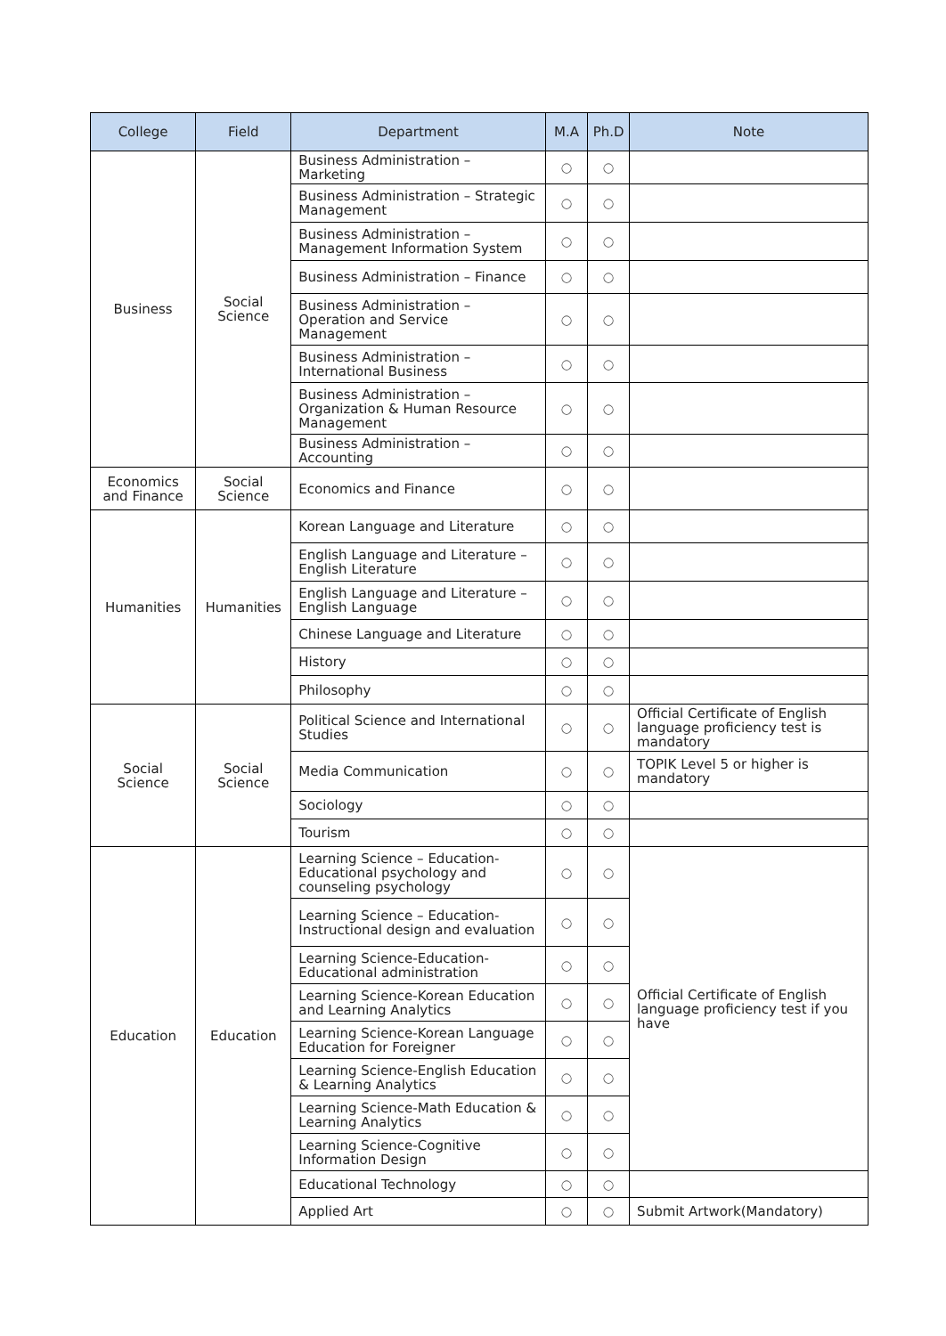| College | Field | Department | M.A | Ph.D | Note |
| --- | --- | --- | --- | --- | --- |
| Business | Social Science | Business Administration – Marketing | ○ | ○ | |
| | | Business Administration – Strategic Management | ○ | ○ | |
| | | Business Administration – Management Information System | ○ | ○ | |
| | | Business Administration – Finance | ○ | ○ | |
| | | Business Administration – Operation and Service Management | ○ | ○ | |
| | | Business Administration – International Business | ○ | ○ | |
| | | Business Administration – Organization & Human Resource Management | ○ | ○ | |
| | | Business Administration – Accounting | ○ | ○ | |
| Economics and Finance | Social Science | Economics and Finance | ○ | ○ | |
| Humanities | Humanities | Korean Language and Literature | ○ | ○ | |
| | | English Language and Literature – English Literature | ○ | ○ | |
| | | English Language and Literature – English Language | ○ | ○ | |
| | | Chinese Language and Literature | ○ | ○ | |
| | | History | ○ | ○ | |
| | | Philosophy | ○ | ○ | |
| Social Science | Social Science | Political Science and International Studies | ○ | ○ | Official Certificate of English language proficiency test is mandatory |
| | | Media Communication | ○ | ○ | TOPIK Level 5 or higher is mandatory |
| | | Sociology | ○ | ○ | |
| | | Tourism | ○ | ○ | |
| Education | Education | Learning Science – Education-Educational psychology and counseling psychology | ○ | ○ | Official Certificate of English language proficiency test if you have |
| | | Learning Science – Education-Instructional design and evaluation | ○ | ○ | |
| | | Learning Science-Education-Educational administration | ○ | ○ | |
| | | Learning Science-Korean Education and Learning Analytics | ○ | ○ | |
| | | Learning Science-Korean Language Education for Foreigner | ○ | ○ | |
| | | Learning Science-English Education & Learning Analytics | ○ | ○ | |
| | | Learning Science-Math Education & Learning Analytics | ○ | ○ | |
| | | Learning Science-Cognitive Information Design | ○ | ○ | |
| | | Educational Technology | ○ | ○ | |
| | | Applied Art | ○ | ○ | Submit Artwork(Mandatory) |